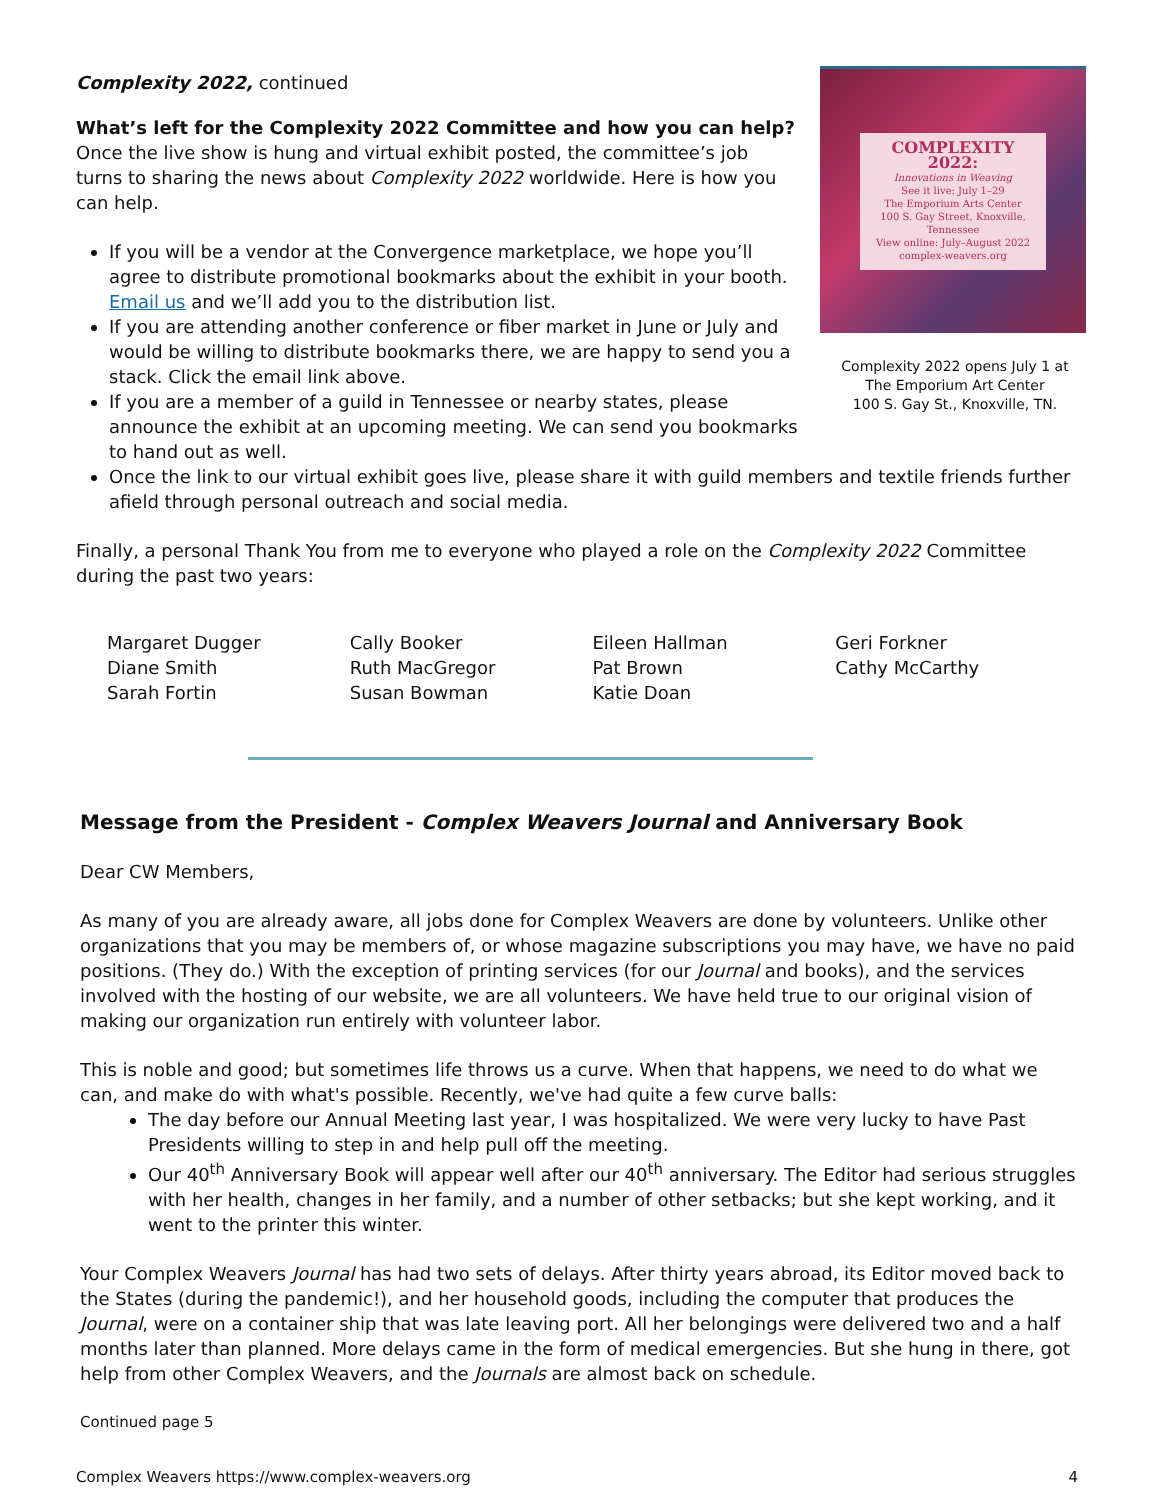COMPLEXITY 2022:
Innovations in Weaving
See it live: July 1–29
The Emporium Arts Center
100 S. Gay Street, Knoxville, Tennessee
View online: July–August 2022
complex-weavers.org
Complexity 2022 opens July 1 at
The Emporium Art Center
100 S. Gay St., Knoxville, TN.
Complexity 2022, continued
What’s left for the Complexity 2022 Committee and how you can help?
Once the live show is hung and virtual exhibit posted, the committee’s job turns to sharing the news about Complexity 2022 worldwide. Here is how you can help.
If you will be a vendor at the Convergence marketplace, we hope you’ll agree to distribute promotional bookmarks about the exhibit in your booth. Email us and we’ll add you to the distribution list.
If you are attending another conference or fiber market in June or July and would be willing to distribute bookmarks there, we are happy to send you a stack. Click the email link above.
If you are a member of a guild in Tennessee or nearby states, please announce the exhibit at an upcoming meeting. We can send you bookmarks to hand out as well.
Once the link to our virtual exhibit goes live, please share it with guild members and textile friends further afield through personal outreach and social media.
Finally, a personal Thank You from me to everyone who played a role on the Complexity 2022 Committee during the past two years:
Margaret Dugger
Diane Smith
Sarah Fortin
Cally Booker
Ruth MacGregor
Susan Bowman
Eileen Hallman
Pat Brown
Katie Doan
Geri Forkner
Cathy McCarthy
Message from the President - Complex Weavers Journal and Anniversary Book
Dear CW Members,
As many of you are already aware, all jobs done for Complex Weavers are done by volunteers. Unlike other organizations that you may be members of, or whose magazine subscriptions you may have, we have no paid positions. (They do.) With the exception of printing services (for our Journal and books), and the services involved with the hosting of our website, we are all volunteers. We have held true to our original vision of making our organization run entirely with volunteer labor.
This is noble and good; but sometimes life throws us a curve. When that happens, we need to do what we can, and make do with what's possible. Recently, we've had quite a few curve balls:
The day before our Annual Meeting last year, I was hospitalized. We were very lucky to have Past Presidents willing to step in and help pull off the meeting.
Our 40<sup>th</sup> Anniversary Book will appear well after our 40<sup>th</sup> anniversary. The Editor had serious struggles with her health, changes in her family, and a number of other setbacks; but she kept working, and it went to the printer this winter.
Your Complex Weavers Journal has had two sets of delays. After thirty years abroad, its Editor moved back to the States (during the pandemic!), and her household goods, including the computer that produces the Journal, were on a container ship that was late leaving port. All her belongings were delivered two and a half months later than planned. More delays came in the form of medical emergencies. But she hung in there, got help from other Complex Weavers, and the Journals are almost back on schedule.
Continued page 5
Complex Weavers https://www.complex-weavers.org 4